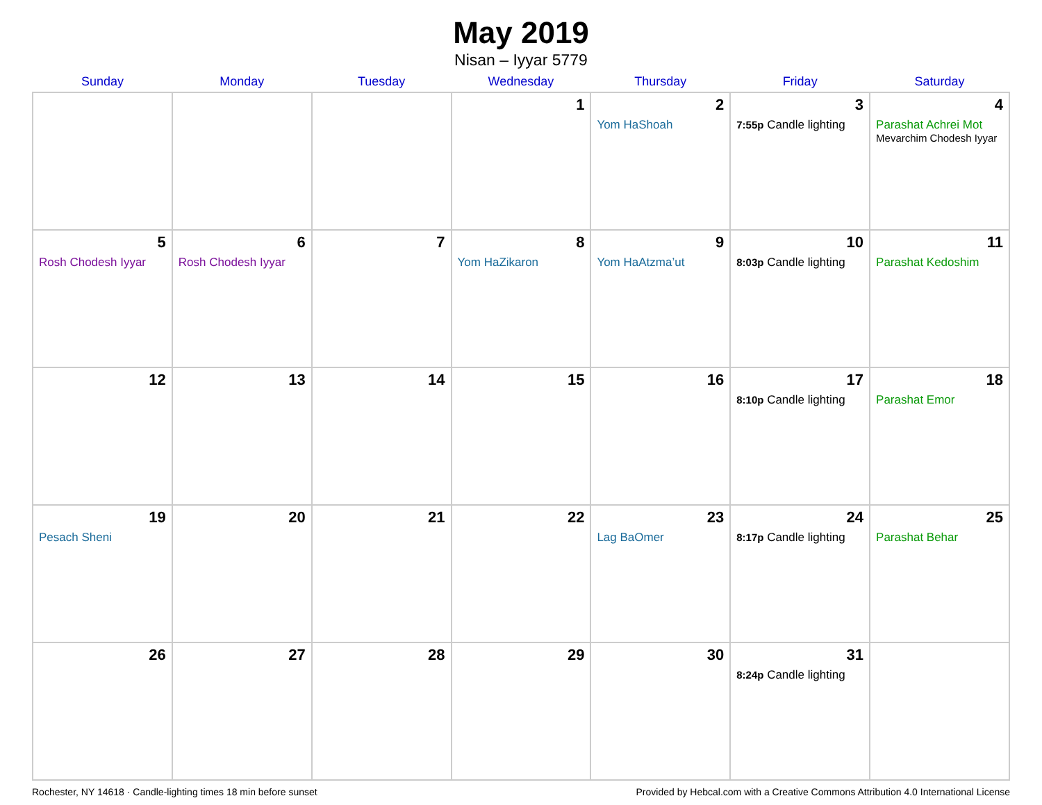May 2019
Nisan – Iyyar 5779
| Sunday | Monday | Tuesday | Wednesday | Thursday | Friday | Saturday |
| --- | --- | --- | --- | --- | --- | --- |
| | | | 1 | 2 Yom HaShoah | 3 7:55p Candle lighting | 4 Parashat Achrei Mot Mevarchim Chodesh Iyyar |
| 5 Rosh Chodesh Iyyar | 6 Rosh Chodesh Iyyar | 7 | 8 Yom HaZikaron | 9 Yom HaAtzma’ut | 10 8:03p Candle lighting | 11 Parashat Kedoshim |
| 12 | 13 | 14 | 15 | 16 | 17 8:10p Candle lighting | 18 Parashat Emor |
| 19 Pesach Sheni | 20 | 21 | 22 | 23 Lag BaOmer | 24 8:17p Candle lighting | 25 Parashat Behar |
| 26 | 27 | 28 | 29 | 30 | 31 8:24p Candle lighting | |
Rochester, NY 14618 · Candle-lighting times 18 min before sunset Provided by Hebcal.com with a Creative Commons Attribution 4.0 International License